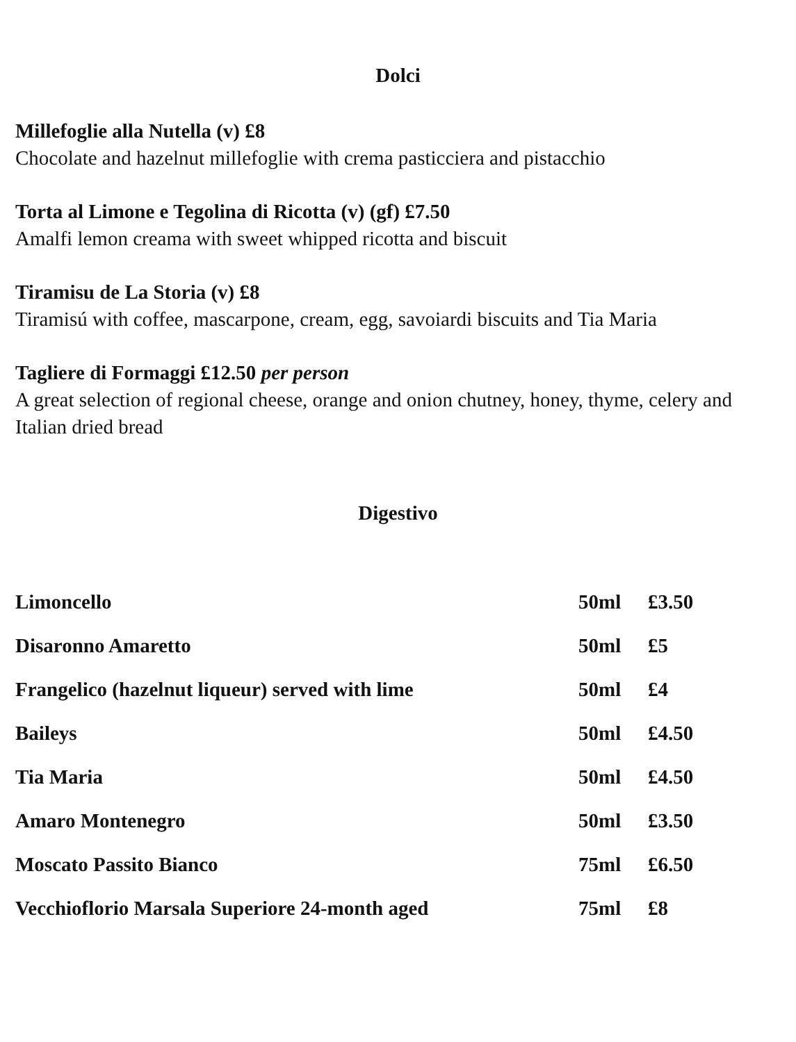Dolci
Millefoglie alla Nutella (v) £8
Chocolate and hazelnut millefoglie with crema pasticciera and pistacchio
Torta al Limone e Tegolina di Ricotta (v) (gf) £7.50
Amalfi lemon creama with sweet whipped ricotta and biscuit
Tiramisu de La Storia (v) £8
Tiramisú with coffee, mascarpone, cream, egg, savoiardi biscuits and Tia Maria
Tagliere di Formaggi £12.50 per person
A great selection of regional cheese, orange and onion chutney, honey, thyme, celery and Italian dried bread
Digestivo
| Limoncello | 50ml | £3.50 |
| Disaronno Amaretto | 50ml | £5 |
| Frangelico (hazelnut liqueur) served with lime | 50ml | £4 |
| Baileys | 50ml | £4.50 |
| Tia Maria | 50ml | £4.50 |
| Amaro Montenegro | 50ml | £3.50 |
| Moscato Passito Bianco | 75ml | £6.50 |
| Vecchioflorio Marsala Superiore 24-month aged | 75ml | £8 |